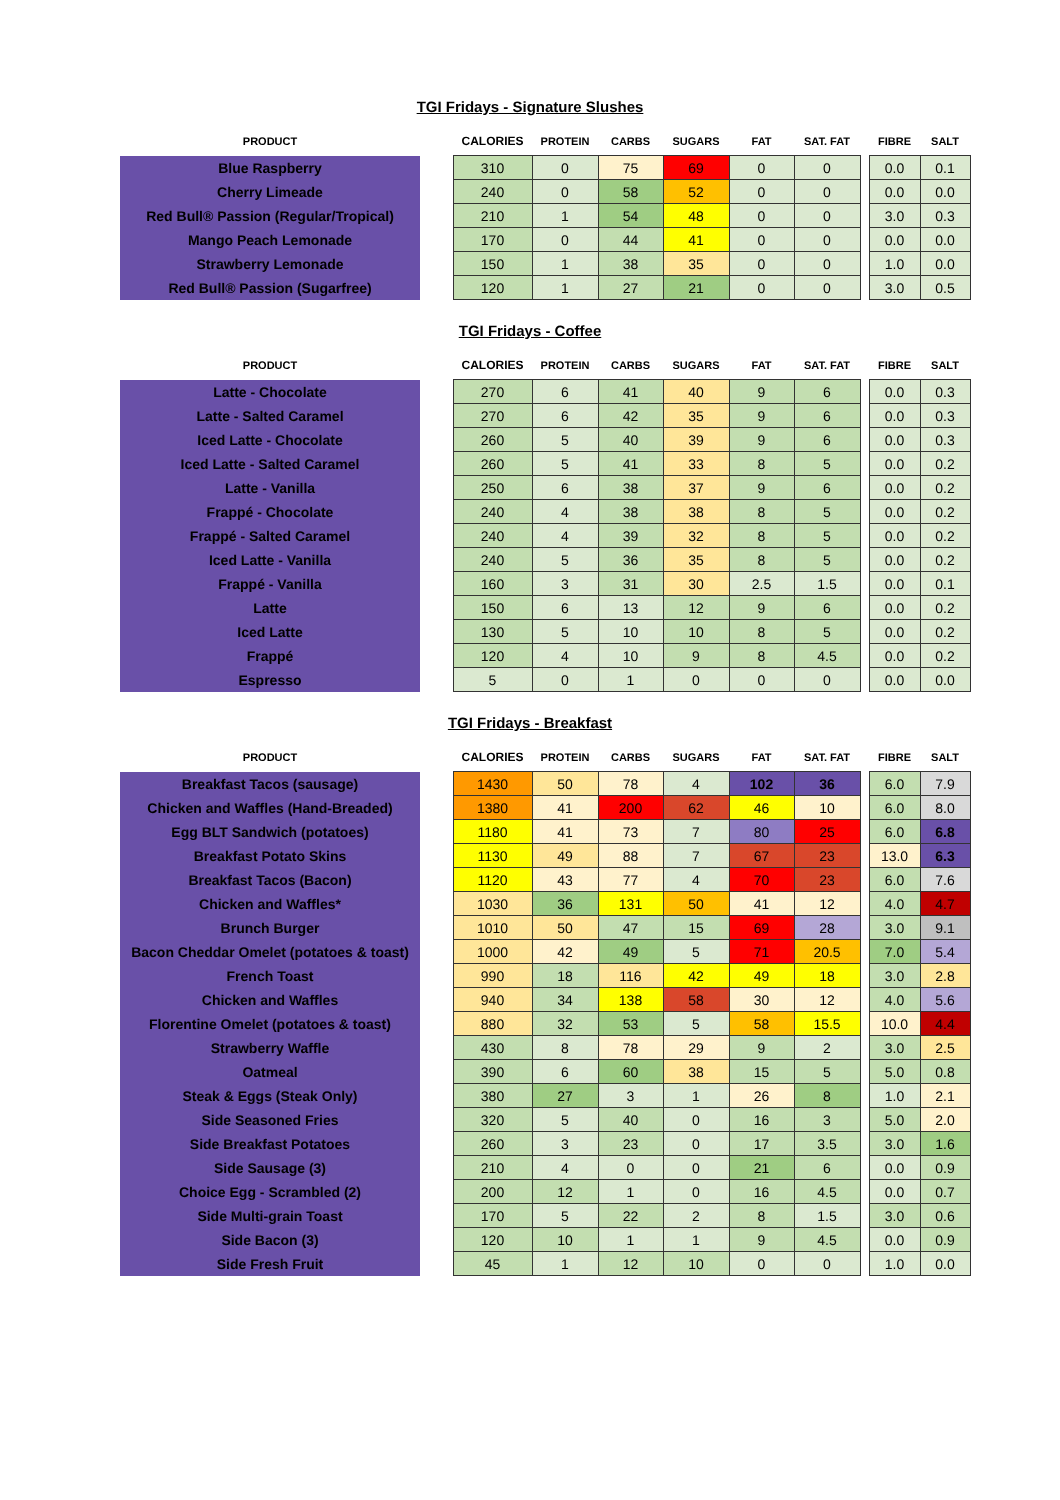TGI Fridays - Signature Slushes
| PRODUCT | | CALORIES | PROTEIN | CARBS | SUGARS | FAT | SAT. FAT | | FIBRE | SALT |
| --- | --- | --- | --- | --- | --- | --- | --- | --- | --- | --- |
| Blue Raspberry | | 310 | 0 | 75 | 69 | 0 | 0 | | 0.0 | 0.1 |
| Cherry Limeade | | 240 | 0 | 58 | 52 | 0 | 0 | | 0.0 | 0.0 |
| Red Bull® Passion (Regular/Tropical) | | 210 | 1 | 54 | 48 | 0 | 0 | | 3.0 | 0.3 |
| Mango Peach Lemonade | | 170 | 0 | 44 | 41 | 0 | 0 | | 0.0 | 0.0 |
| Strawberry Lemonade | | 150 | 1 | 38 | 35 | 0 | 0 | | 1.0 | 0.0 |
| Red Bull® Passion (Sugarfree) | | 120 | 1 | 27 | 21 | 0 | 0 | | 3.0 | 0.5 |
TGI Fridays - Coffee
| PRODUCT | | CALORIES | PROTEIN | CARBS | SUGARS | FAT | SAT. FAT | | FIBRE | SALT |
| --- | --- | --- | --- | --- | --- | --- | --- | --- | --- | --- |
| Latte - Chocolate | | 270 | 6 | 41 | 40 | 9 | 6 | | 0.0 | 0.3 |
| Latte - Salted Caramel | | 270 | 6 | 42 | 35 | 9 | 6 | | 0.0 | 0.3 |
| Iced Latte - Chocolate | | 260 | 5 | 40 | 39 | 9 | 6 | | 0.0 | 0.3 |
| Iced Latte - Salted Caramel | | 260 | 5 | 41 | 33 | 8 | 5 | | 0.0 | 0.2 |
| Latte - Vanilla | | 250 | 6 | 38 | 37 | 9 | 6 | | 0.0 | 0.2 |
| Frappé - Chocolate | | 240 | 4 | 38 | 38 | 8 | 5 | | 0.0 | 0.2 |
| Frappé - Salted Caramel | | 240 | 4 | 39 | 32 | 8 | 5 | | 0.0 | 0.2 |
| Iced Latte - Vanilla | | 240 | 5 | 36 | 35 | 8 | 5 | | 0.0 | 0.2 |
| Frappé - Vanilla | | 160 | 3 | 31 | 30 | 2.5 | 1.5 | | 0.0 | 0.1 |
| Latte | | 150 | 6 | 13 | 12 | 9 | 6 | | 0.0 | 0.2 |
| Iced Latte | | 130 | 5 | 10 | 10 | 8 | 5 | | 0.0 | 0.2 |
| Frappé | | 120 | 4 | 10 | 9 | 8 | 4.5 | | 0.0 | 0.2 |
| Espresso | | 5 | 0 | 1 | 0 | 0 | 0 | | 0.0 | 0.0 |
TGI Fridays - Breakfast
| PRODUCT | | CALORIES | PROTEIN | CARBS | SUGARS | FAT | SAT. FAT | | FIBRE | SALT |
| --- | --- | --- | --- | --- | --- | --- | --- | --- | --- | --- |
| Breakfast Tacos (sausage) | | 1430 | 50 | 78 | 4 | 102 | 36 | | 6.0 | 7.9 |
| Chicken and Waffles (Hand-Breaded) | | 1380 | 41 | 200 | 62 | 46 | 10 | | 6.0 | 8.0 |
| Egg BLT Sandwich (potatoes) | | 1180 | 41 | 73 | 7 | 80 | 25 | | 6.0 | 6.8 |
| Breakfast Potato Skins | | 1130 | 49 | 88 | 7 | 67 | 23 | | 13.0 | 6.3 |
| Breakfast Tacos (Bacon) | | 1120 | 43 | 77 | 4 | 70 | 23 | | 6.0 | 7.6 |
| Chicken and Waffles* | | 1030 | 36 | 131 | 50 | 41 | 12 | | 4.0 | 4.7 |
| Brunch Burger | | 1010 | 50 | 47 | 15 | 69 | 28 | | 3.0 | 9.1 |
| Bacon Cheddar Omelet (potatoes & toast) | | 1000 | 42 | 49 | 5 | 71 | 20.5 | | 7.0 | 5.4 |
| French Toast | | 990 | 18 | 116 | 42 | 49 | 18 | | 3.0 | 2.8 |
| Chicken and Waffles | | 940 | 34 | 138 | 58 | 30 | 12 | | 4.0 | 5.6 |
| Florentine Omelet (potatoes & toast) | | 880 | 32 | 53 | 5 | 58 | 15.5 | | 10.0 | 4.4 |
| Strawberry Waffle | | 430 | 8 | 78 | 29 | 9 | 2 | | 3.0 | 2.5 |
| Oatmeal | | 390 | 6 | 60 | 38 | 15 | 5 | | 5.0 | 0.8 |
| Steak & Eggs (Steak Only) | | 380 | 27 | 3 | 1 | 26 | 8 | | 1.0 | 2.1 |
| Side Seasoned Fries | | 320 | 5 | 40 | 0 | 16 | 3 | | 5.0 | 2.0 |
| Side Breakfast Potatoes | | 260 | 3 | 23 | 0 | 17 | 3.5 | | 3.0 | 1.6 |
| Side Sausage (3) | | 210 | 4 | 0 | 0 | 21 | 6 | | 0.0 | 0.9 |
| Choice Egg - Scrambled (2) | | 200 | 12 | 1 | 0 | 16 | 4.5 | | 0.0 | 0.7 |
| Side Multi-grain Toast | | 170 | 5 | 22 | 2 | 8 | 1.5 | | 3.0 | 0.6 |
| Side Bacon (3) | | 120 | 10 | 1 | 1 | 9 | 4.5 | | 0.0 | 0.9 |
| Side Fresh Fruit | | 45 | 1 | 12 | 10 | 0 | 0 | | 1.0 | 0.0 |